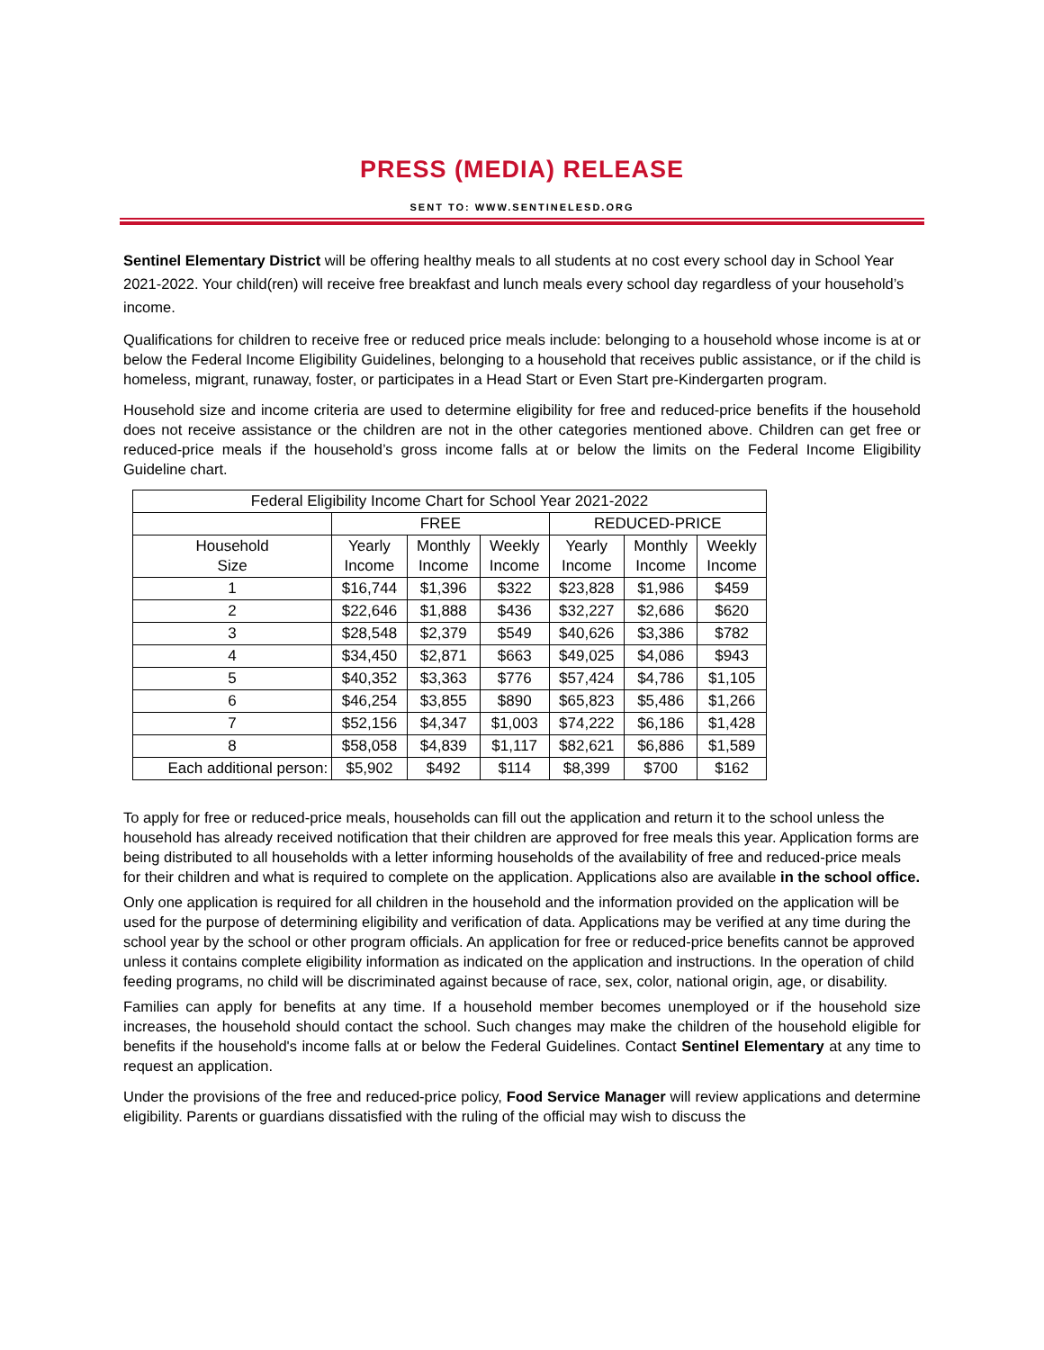PRESS (MEDIA) RELEASE
SENT TO: WWW.SENTINELESD.ORG
Sentinel Elementary District will be offering healthy meals to all students at no cost every school day in School Year 2021-2022. Your child(ren) will receive free breakfast and lunch meals every school day regardless of your household’s income.
Qualifications for children to receive free or reduced price meals include: belonging to a household whose income is at or below the Federal Income Eligibility Guidelines, belonging to a household that receives public assistance, or if the child is homeless, migrant, runaway, foster, or participates in a Head Start or Even Start pre-Kindergarten program.
Household size and income criteria are used to determine eligibility for free and reduced-price benefits if the household does not receive assistance or the children are not in the other categories mentioned above. Children can get free or reduced-price meals if the household’s gross income falls at or below the limits on the Federal Income Eligibility Guideline chart.
| Federal Eligibility Income Chart for School Year 2021-2022 | | | | | | |
| --- | --- | --- | --- | --- | --- | --- |
| | FREE | | | REDUCED-PRICE | | |
| Household Size | Yearly Income | Monthly Income | Weekly Income | Yearly Income | Monthly Income | Weekly Income |
| 1 | $16,744 | $1,396 | $322 | $23,828 | $1,986 | $459 |
| 2 | $22,646 | $1,888 | $436 | $32,227 | $2,686 | $620 |
| 3 | $28,548 | $2,379 | $549 | $40,626 | $3,386 | $782 |
| 4 | $34,450 | $2,871 | $663 | $49,025 | $4,086 | $943 |
| 5 | $40,352 | $3,363 | $776 | $57,424 | $4,786 | $1,105 |
| 6 | $46,254 | $3,855 | $890 | $65,823 | $5,486 | $1,266 |
| 7 | $52,156 | $4,347 | $1,003 | $74,222 | $6,186 | $1,428 |
| 8 | $58,058 | $4,839 | $1,117 | $82,621 | $6,886 | $1,589 |
| Each additional person: | $5,902 | $492 | $114 | $8,399 | $700 | $162 |
To apply for free or reduced-price meals, households can fill out the application and return it to the school unless the household has already received notification that their children are approved for free meals this year. Application forms are being distributed to all households with a letter informing households of the availability of free and reduced-price meals for their children and what is required to complete on the application. Applications also are available in the school office.
Only one application is required for all children in the household and the information provided on the application will be used for the purpose of determining eligibility and verification of data. Applications may be verified at any time during the school year by the school or other program officials. An application for free or reduced-price benefits cannot be approved unless it contains complete eligibility information as indicated on the application and instructions. In the operation of child feeding programs, no child will be discriminated against because of race, sex, color, national origin, age, or disability.
Families can apply for benefits at any time. If a household member becomes unemployed or if the household size increases, the household should contact the school. Such changes may make the children of the household eligible for benefits if the household's income falls at or below the Federal Guidelines. Contact Sentinel Elementary at any time to request an application.
Under the provisions of the free and reduced-price policy, Food Service Manager will review applications and determine eligibility. Parents or guardians dissatisfied with the ruling of the official may wish to discuss the